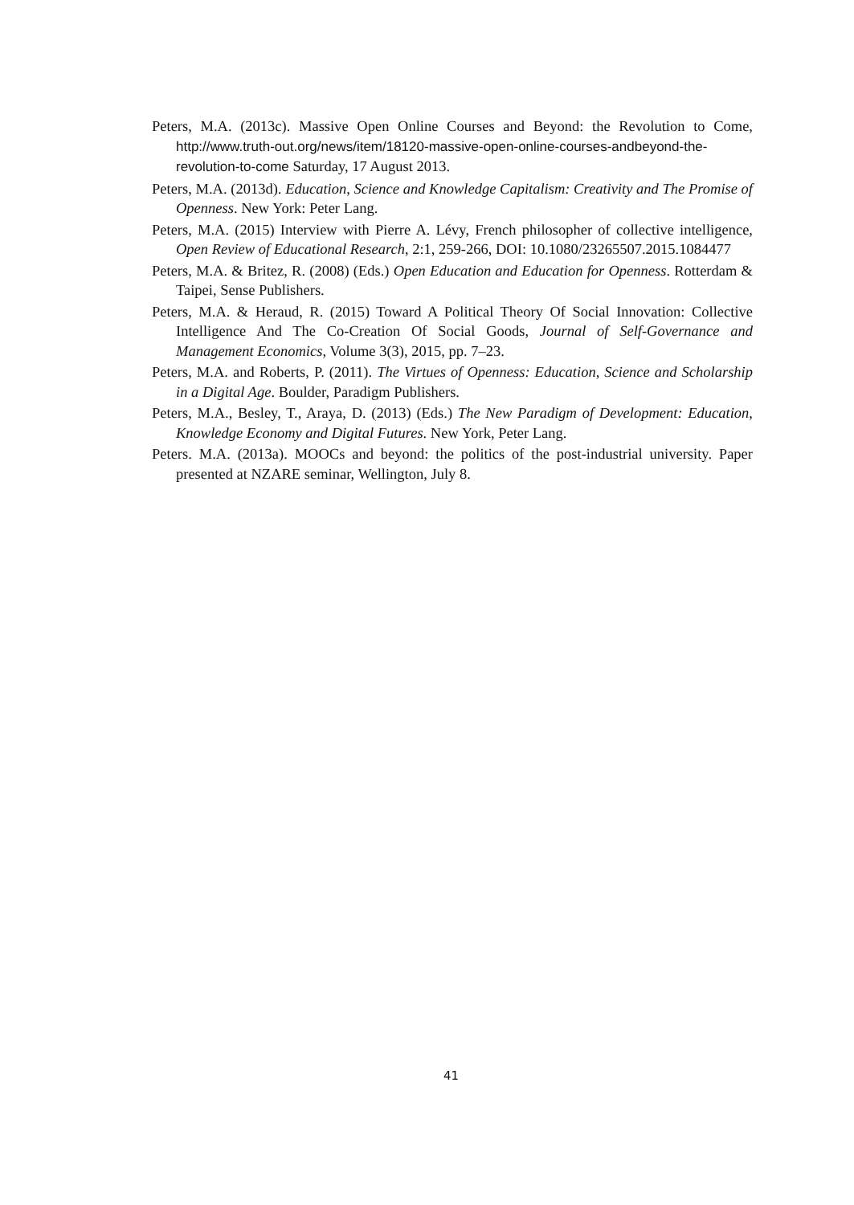Peters, M.A. (2013c). Massive Open Online Courses and Beyond: the Revolution to Come, http://www.truth-out.org/news/item/18120-massive-open-online-courses-andbeyond-the-revolution-to-come Saturday, 17 August 2013.
Peters, M.A. (2013d). Education, Science and Knowledge Capitalism: Creativity and The Promise of Openness. New York: Peter Lang.
Peters, M.A. (2015) Interview with Pierre A. Lévy, French philosopher of collective intelligence, Open Review of Educational Research, 2:1, 259-266, DOI: 10.1080/23265507.2015.1084477
Peters, M.A. & Britez, R. (2008) (Eds.) Open Education and Education for Openness. Rotterdam & Taipei, Sense Publishers.
Peters, M.A. & Heraud, R. (2015) Toward A Political Theory Of Social Innovation: Collective Intelligence And The Co-Creation Of Social Goods, Journal of Self-Governance and Management Economics, Volume 3(3), 2015, pp. 7–23.
Peters, M.A. and Roberts, P. (2011). The Virtues of Openness: Education, Science and Scholarship in a Digital Age. Boulder, Paradigm Publishers.
Peters, M.A., Besley, T., Araya, D. (2013) (Eds.) The New Paradigm of Development: Education, Knowledge Economy and Digital Futures. New York, Peter Lang.
Peters. M.A. (2013a). MOOCs and beyond: the politics of the post-industrial university. Paper presented at NZARE seminar, Wellington, July 8.
41